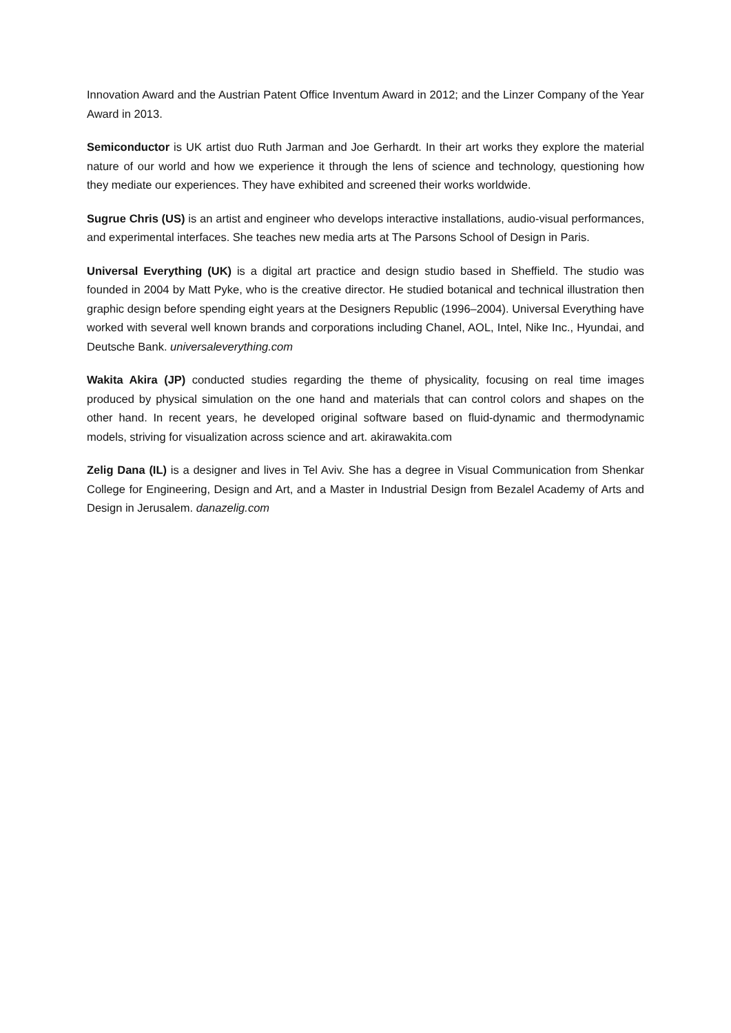Innovation Award and the Austrian Patent Office Inventum Award in 2012; and the Linzer Company of the Year Award in 2013.
Semiconductor is UK artist duo Ruth Jarman and Joe Gerhardt. In their art works they explore the material nature of our world and how we experience it through the lens of science and technology, questioning how they mediate our experiences. They have exhibited and screened their works worldwide.
Sugrue Chris (US) is an artist and engineer who develops interactive installations, audio-visual performances, and experimental interfaces. She teaches new media arts at The Parsons School of Design in Paris.
Universal Everything (UK) is a digital art practice and design studio based in Sheffield. The studio was founded in 2004 by Matt Pyke, who is the creative director. He studied botanical and technical illustration then graphic design before spending eight years at the Designers Republic (1996–2004). Universal Everything have worked with several well known brands and corporations including Chanel, AOL, Intel, Nike Inc., Hyundai, and Deutsche Bank. universaleverything.com
Wakita Akira (JP) conducted studies regarding the theme of physicality, focusing on real time images produced by physical simulation on the one hand and materials that can control colors and shapes on the other hand. In recent years, he developed original software based on fluid-dynamic and thermodynamic models, striving for visualization across science and art. akirawakita.com
Zelig Dana (IL) is a designer and lives in Tel Aviv. She has a degree in Visual Communication from Shenkar College for Engineering, Design and Art, and a Master in Industrial Design from Bezalel Academy of Arts and Design in Jerusalem. danazelig.com